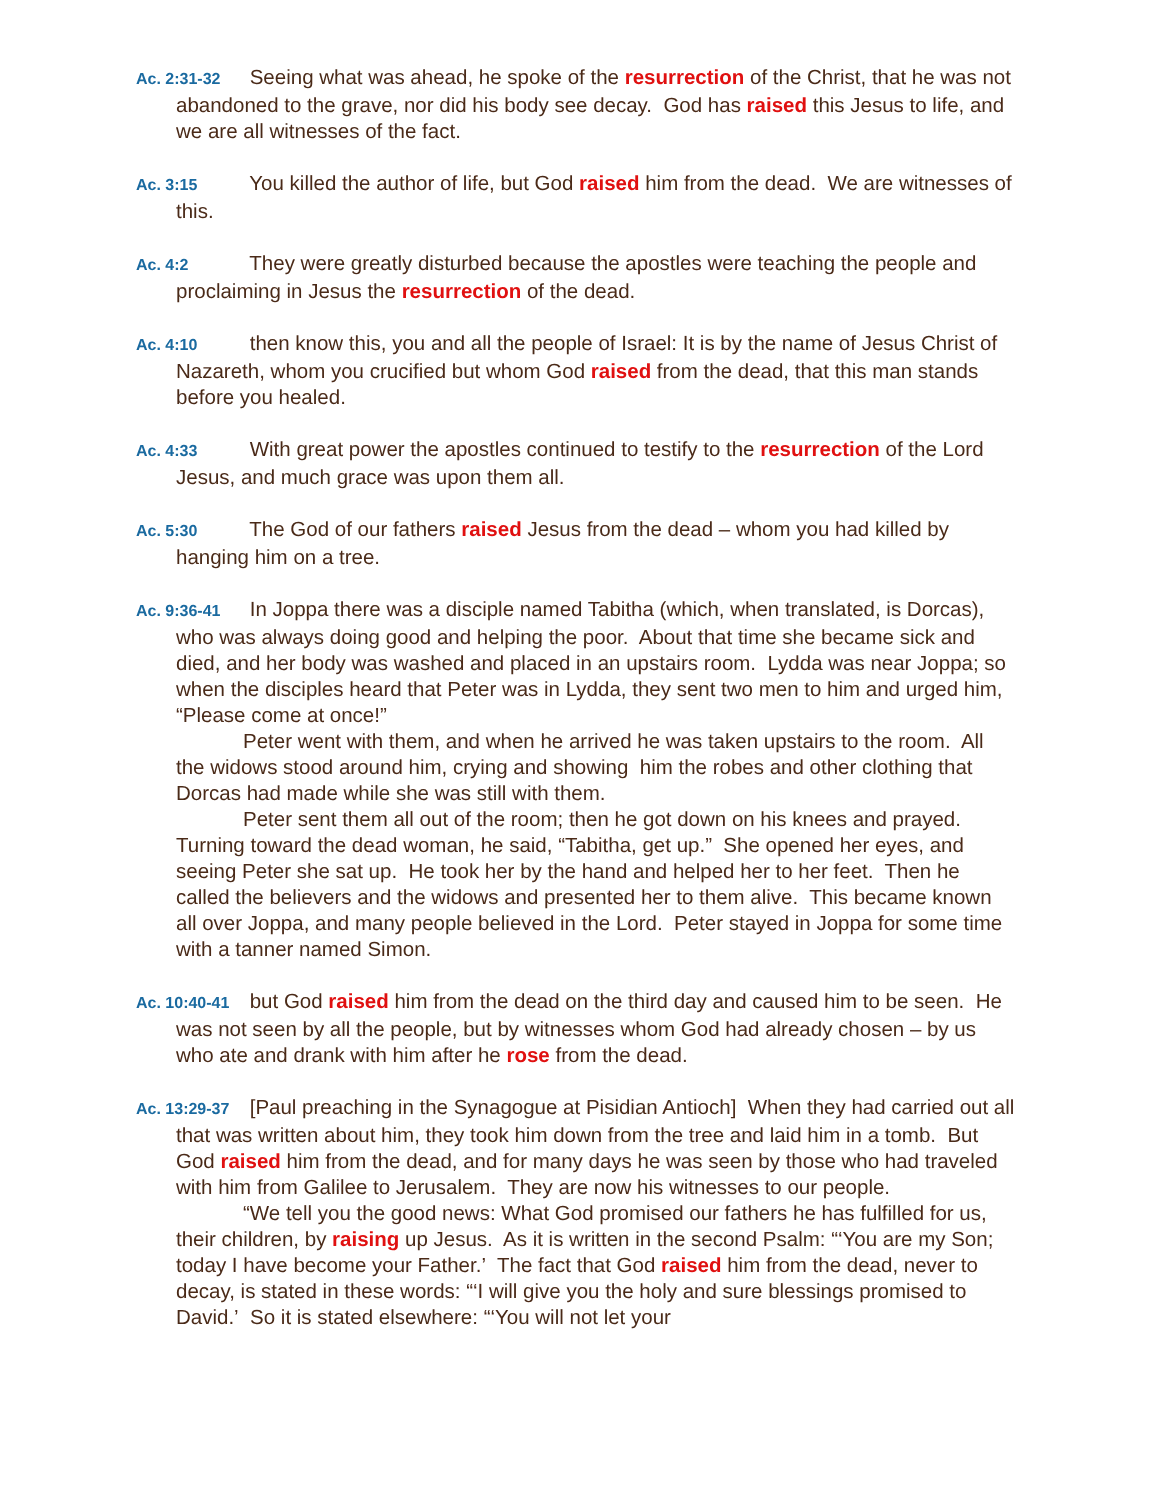Ac. 2:31-32 Seeing what was ahead, he spoke of the resurrection of the Christ, that he was not abandoned to the grave, nor did his body see decay. God has raised this Jesus to life, and we are all witnesses of the fact.
Ac. 3:15 You killed the author of life, but God raised him from the dead. We are witnesses of this.
Ac. 4:2 They were greatly disturbed because the apostles were teaching the people and proclaiming in Jesus the resurrection of the dead.
Ac. 4:10 then know this, you and all the people of Israel: It is by the name of Jesus Christ of Nazareth, whom you crucified but whom God raised from the dead, that this man stands before you healed.
Ac. 4:33 With great power the apostles continued to testify to the resurrection of the Lord Jesus, and much grace was upon them all.
Ac. 5:30 The God of our fathers raised Jesus from the dead – whom you had killed by hanging him on a tree.
Ac. 9:36-41 In Joppa there was a disciple named Tabitha (which, when translated, is Dorcas), who was always doing good and helping the poor. About that time she became sick and died, and her body was washed and placed in an upstairs room. Lydda was near Joppa; so when the disciples heard that Peter was in Lydda, they sent two men to him and urged him, “Please come at once!”
Peter went with them, and when he arrived he was taken upstairs to the room. All the widows stood around him, crying and showing him the robes and other clothing that Dorcas had made while she was still with them.
Peter sent them all out of the room; then he got down on his knees and prayed. Turning toward the dead woman, he said, “Tabitha, get up.” She opened her eyes, and seeing Peter she sat up. He took her by the hand and helped her to her feet. Then he called the believers and the widows and presented her to them alive. This became known all over Joppa, and many people believed in the Lord. Peter stayed in Joppa for some time with a tanner named Simon.
Ac. 10:40-41 but God raised him from the dead on the third day and caused him to be seen. He was not seen by all the people, but by witnesses whom God had already chosen – by us who ate and drank with him after he rose from the dead.
Ac. 13:29-37 [Paul preaching in the Synagogue at Pisidian Antioch] When they had carried out all that was written about him, they took him down from the tree and laid him in a tomb. But God raised him from the dead, and for many days he was seen by those who had traveled with him from Galilee to Jerusalem. They are now his witnesses to our people.
“We tell you the good news: What God promised our fathers he has fulfilled for us, their children, by raising up Jesus. As it is written in the second Psalm: “‘You are my Son; today I have become your Father.’ The fact that God raised him from the dead, never to decay, is stated in these words: “‘I will give you the holy and sure blessings promised to David.’ So it is stated elsewhere: “‘You will not let your